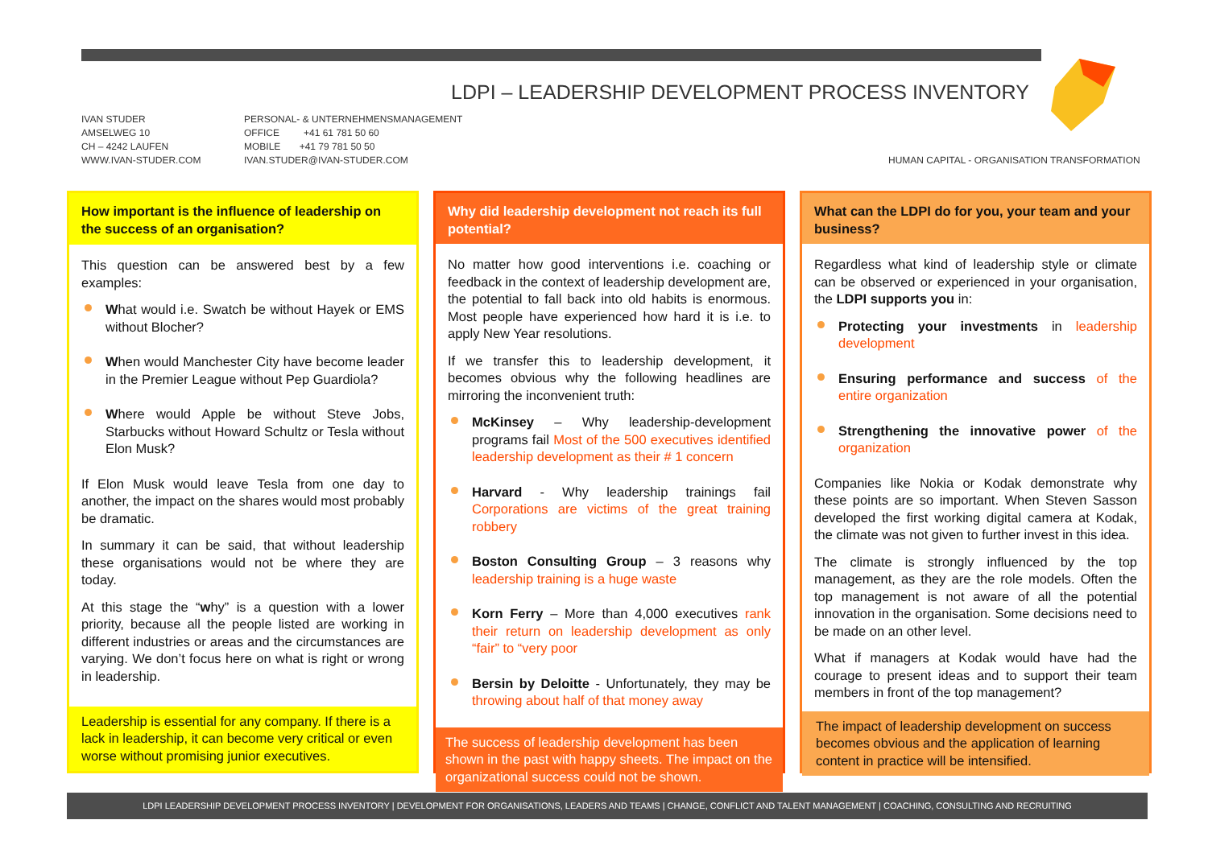LDPI – LEADERSHIP DEVELOPMENT PROCESS INVENTORY
IVAN STUDER
AMSELWEG 10
CH – 4242 LAUFEN
WWW.IVAN-STUDER.COM
PERSONAL- & UNTERNEHMENSMANAGEMENT
OFFICE +41 61 781 50 60
MOBILE +41 79 781 50 50
IVAN.STUDER@IVAN-STUDER.COM
HUMAN CAPITAL - ORGANISATION TRANSFORMATION
How important is the influence of leadership on the success of an organisation?
This question can be answered best by a few examples:
What would i.e. Swatch be without Hayek or EMS without Blocher?
When would Manchester City have become leader in the Premier League without Pep Guardiola?
Where would Apple be without Steve Jobs, Starbucks without Howard Schultz or Tesla without Elon Musk?
If Elon Musk would leave Tesla from one day to another, the impact on the shares would most probably be dramatic.
In summary it can be said, that without leadership these organisations would not be where they are today.
At this stage the “why” is a question with a lower priority, because all the people listed are working in different industries or areas and the circumstances are varying. We don’t focus here on what is right or wrong in leadership.
Leadership is essential for any company. If there is a lack in leadership, it can become very critical or even worse without promising junior executives.
Why did leadership development not reach its full potential?
No matter how good interventions i.e. coaching or feedback in the context of leadership development are, the potential to fall back into old habits is enormous. Most people have experienced how hard it is i.e. to apply New Year resolutions.
If we transfer this to leadership development, it becomes obvious why the following headlines are mirroring the inconvenient truth:
McKinsey – Why leadership-development programs fail Most of the 500 executives identified leadership development as their # 1 concern
Harvard - Why leadership trainings fail Corporations are victims of the great training robbery
Boston Consulting Group – 3 reasons why leadership training is a huge waste
Korn Ferry – More than 4,000 executives rank their return on leadership development as only “fair” to “very poor
Bersin by Deloitte - Unfortunately, they may be throwing about half of that money away
The success of leadership development has been shown in the past with happy sheets. The impact on the organizational success could not be shown.
What can the LDPI do for you, your team and your business?
Regardless what kind of leadership style or climate can be observed or experienced in your organisation, the LDPI supports you in:
Protecting your investments in leadership development
Ensuring performance and success of the entire organization
Strengthening the innovative power of the organization
Companies like Nokia or Kodak demonstrate why these points are so important. When Steven Sasson developed the first working digital camera at Kodak, the climate was not given to further invest in this idea.
The climate is strongly influenced by the top management, as they are the role models. Often the top management is not aware of all the potential innovation in the organisation. Some decisions need to be made on an other level.
What if managers at Kodak would have had the courage to present ideas and to support their team members in front of the top management?
The impact of leadership development on success becomes obvious and the application of learning content in practice will be intensified.
LDPI LEADERSHIP DEVELOPMENT PROCESS INVENTORY | DEVELOPMENT FOR ORGANISATIONS, LEADERS AND TEAMS | CHANGE, CONFLICT AND TALENT MANAGEMENT | COACHING, CONSULTING AND RECRUITING